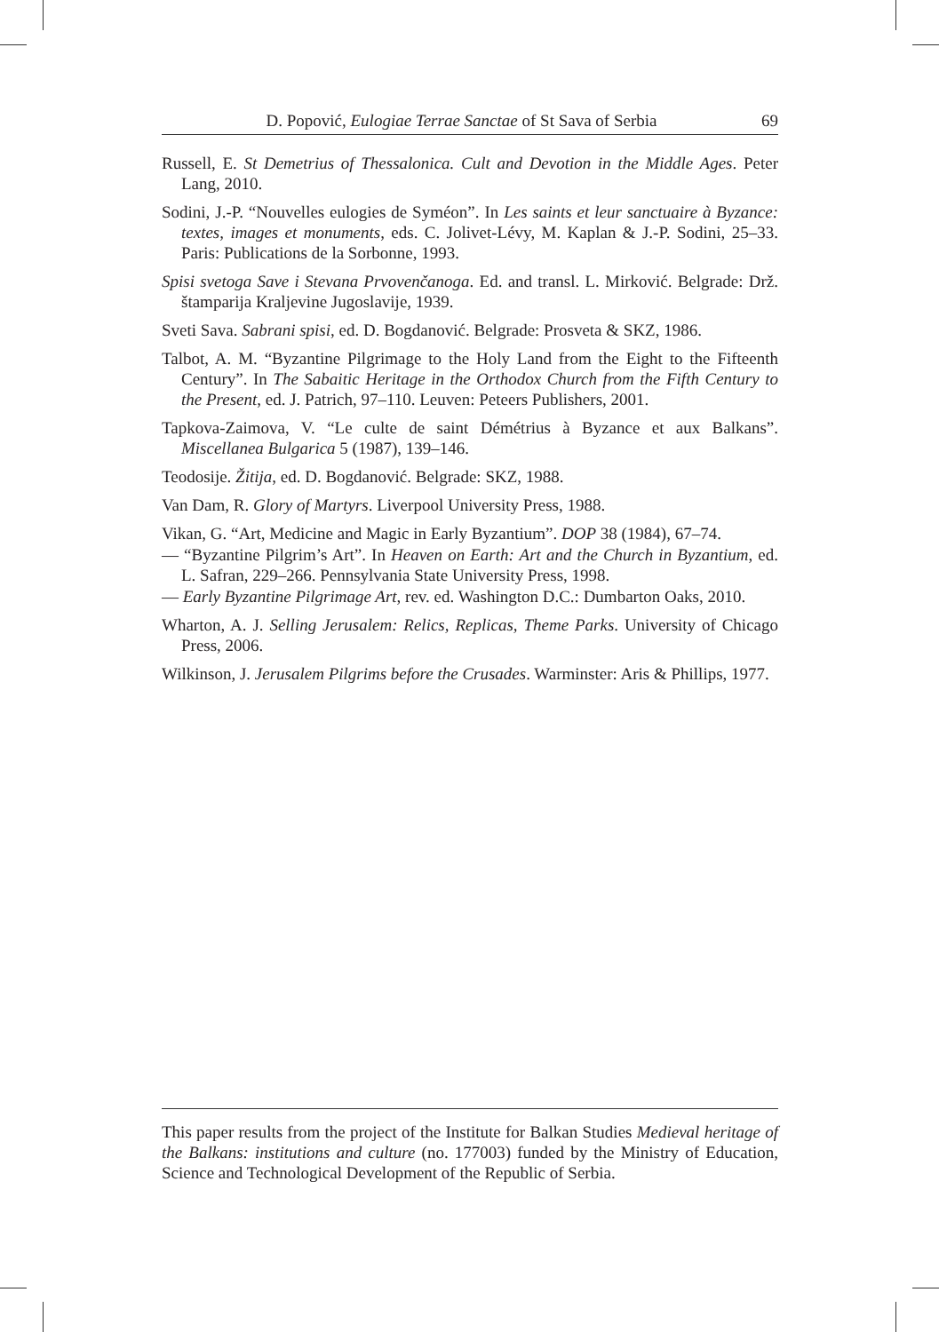D. Popović, Eulogiae Terrae Sanctae of St Sava of Serbia 69
Russell, E. St Demetrius of Thessalonica. Cult and Devotion in the Middle Ages. Peter Lang, 2010.
Sodini, J.-P. “Nouvelles eulogies de Syméon”. In Les saints et leur sanctuaire à Byzance: textes, images et monuments, eds. C. Jolivet-Lévy, M. Kaplan & J.-P. Sodini, 25–33. Paris: Publications de la Sorbonne, 1993.
Spisi svetoga Save i Stevana Prvovenčanoga. Ed. and transl. L. Mirković. Belgrade: Drž. štamparija Kraljevine Jugoslavije, 1939.
Sveti Sava. Sabrani spisi, ed. D. Bogdanović. Belgrade: Prosveta & SKZ, 1986.
Talbot, A. M. “Byzantine Pilgrimage to the Holy Land from the Eight to the Fifteenth Century”. In The Sabaitic Heritage in the Orthodox Church from the Fifth Century to the Present, ed. J. Patrich, 97–110. Leuven: Peteers Publishers, 2001.
Tapkova-Zaimova, V. “Le culte de saint Démétrius à Byzance et aux Balkans”. Miscellanea Bulgarica 5 (1987), 139–146.
Teodosije. Žitija, ed. D. Bogdanović. Belgrade: SKZ, 1988.
Van Dam, R. Glory of Martyrs. Liverpool University Press, 1988.
Vikan, G. “Art, Medicine and Magic in Early Byzantium”. DOP 38 (1984), 67–74.
— “Byzantine Pilgrim’s Art”. In Heaven on Earth: Art and the Church in Byzantium, ed. L. Safran, 229–266. Pennsylvania State University Press, 1998.
— Early Byzantine Pilgrimage Art, rev. ed. Washington D.C.: Dumbarton Oaks, 2010.
Wharton, A. J. Selling Jerusalem: Relics, Replicas, Theme Parks. University of Chicago Press, 2006.
Wilkinson, J. Jerusalem Pilgrims before the Crusades. Warminster: Aris & Phillips, 1977.
This paper results from the project of the Institute for Balkan Studies Medieval heritage of the Balkans: institutions and culture (no. 177003) funded by the Ministry of Education, Science and Technological Development of the Republic of Serbia.